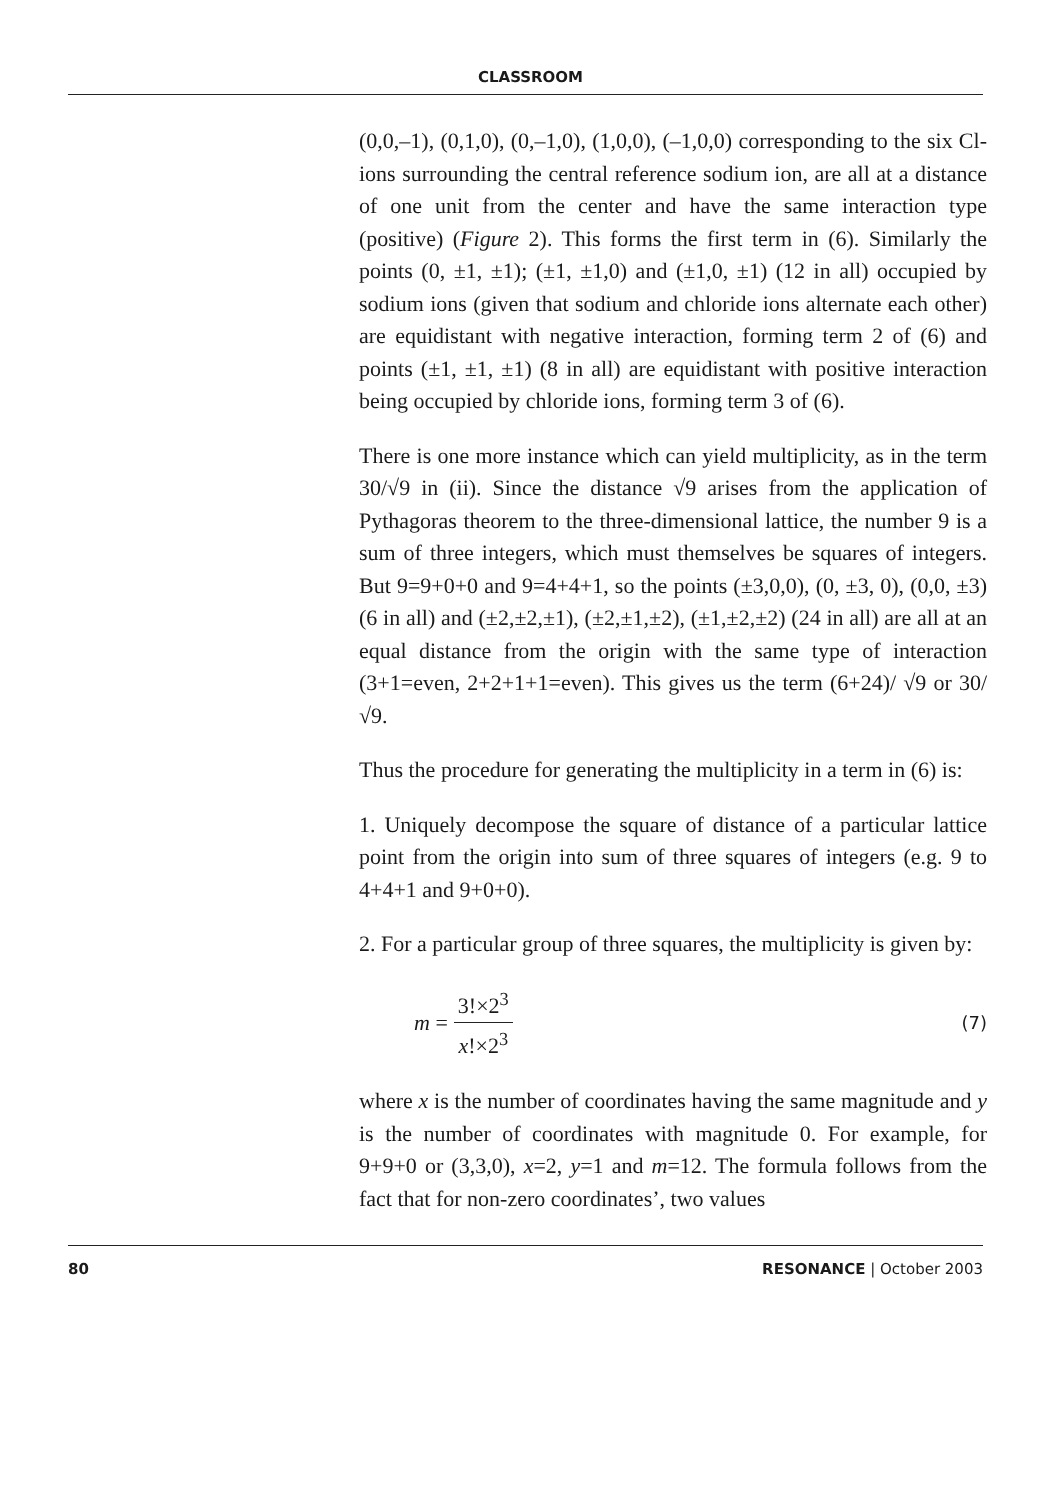CLASSROOM
(0,0,–1), (0,1,0), (0,–1,0), (1,0,0), (–1,0,0) corresponding to the six Cl- ions surrounding the central reference sodium ion, are all at a distance of one unit from the center and have the same interaction type (positive) (Figure 2). This forms the first term in (6). Similarly the points (0, ±1, ±1); (±1, ±1,0) and (±1,0, ±1) (12 in all) occupied by sodium ions (given that sodium and chloride ions alternate each other) are equidistant with negative interaction, forming term 2 of (6) and points (±1, ±1, ±1) (8 in all) are equidistant with positive interaction being occupied by chloride ions, forming term 3 of (6).
There is one more instance which can yield multiplicity, as in the term 30/√9 in (ii). Since the distance √9 arises from the application of Pythagoras theorem to the three-dimensional lattice, the number 9 is a sum of three integers, which must themselves be squares of integers. But 9=9+0+0 and 9=4+4+1, so the points (±3,0,0), (0, ±3, 0), (0,0, ±3) (6 in all) and (±2,±2,±1), (±2,±1,±2), (±1,±2,±2) (24 in all) are all at an equal distance from the origin with the same type of interaction (3+1=even, 2+2+1+1=even). This gives us the term (6+24)/ √9 or 30/√9.
Thus the procedure for generating the multiplicity in a term in (6) is:
1. Uniquely decompose the square of distance of a particular lattice point from the origin into sum of three squares of integers (e.g. 9 to 4+4+1 and 9+0+0).
2. For a particular group of three squares, the multiplicity is given by:
m = 3!×2<sup>3</sup> x!×2<sup>3</sup> (7)
where x is the number of coordinates having the same magnitude and y is the number of coordinates with magnitude 0. For example, for 9+9+0 or (3,3,0), x=2, y=1 and m=12. The formula follows from the fact that for non-zero coordinates’, two values
80 RESONANCE | October 2003